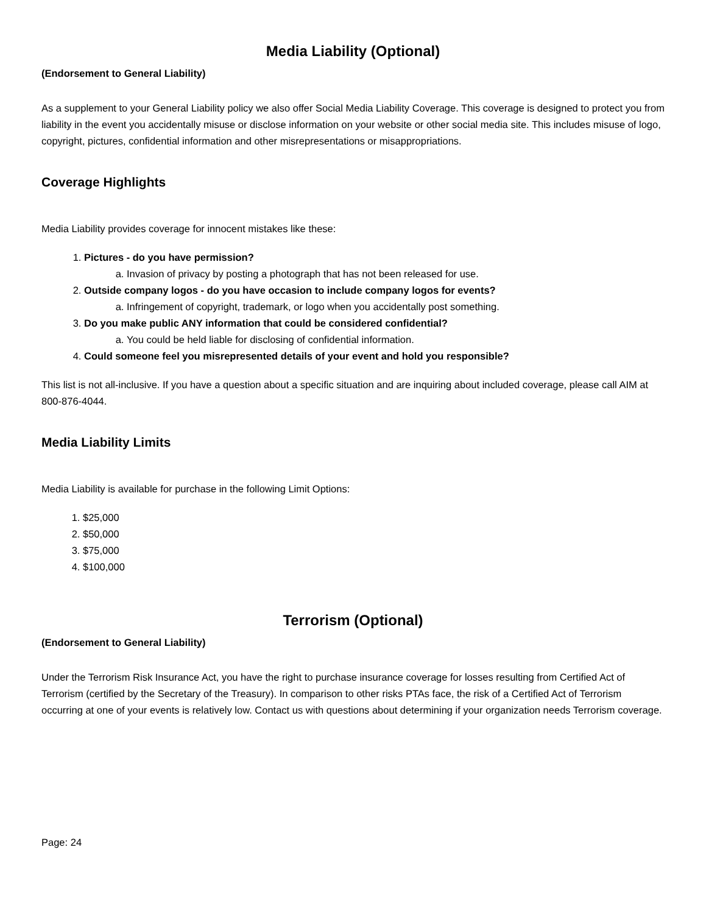Media Liability (Optional)
(Endorsement to General Liability)
As a supplement to your General Liability policy we also offer Social Media Liability Coverage. This coverage is designed to protect you from liability in the event you accidentally misuse or disclose information on your website or other social media site. This includes misuse of logo, copyright, pictures, confidential information and other misrepresentations or misappropriations.
Coverage Highlights
Media Liability provides coverage for innocent mistakes like these:
1. Pictures - do you have permission?
a. Invasion of privacy by posting a photograph that has not been released for use.
2. Outside company logos - do you have occasion to include company logos for events?
a. Infringement of copyright, trademark, or logo when you accidentally post something.
3. Do you make public ANY information that could be considered confidential?
a. You could be held liable for disclosing of confidential information.
4. Could someone feel you misrepresented details of your event and hold you responsible?
This list is not all-inclusive. If you have a question about a specific situation and are inquiring about included coverage, please call AIM at 800-876-4044.
Media Liability Limits
Media Liability is available for purchase in the following Limit Options:
1. $25,000
2. $50,000
3. $75,000
4. $100,000
Terrorism (Optional)
(Endorsement to General Liability)
Under the Terrorism Risk Insurance Act, you have the right to purchase insurance coverage for losses resulting from Certified Act of Terrorism (certified by the Secretary of the Treasury). In comparison to other risks PTAs face, the risk of a Certified Act of Terrorism occurring at one of your events is relatively low. Contact us with questions about determining if your organization needs Terrorism coverage.
Page: 24